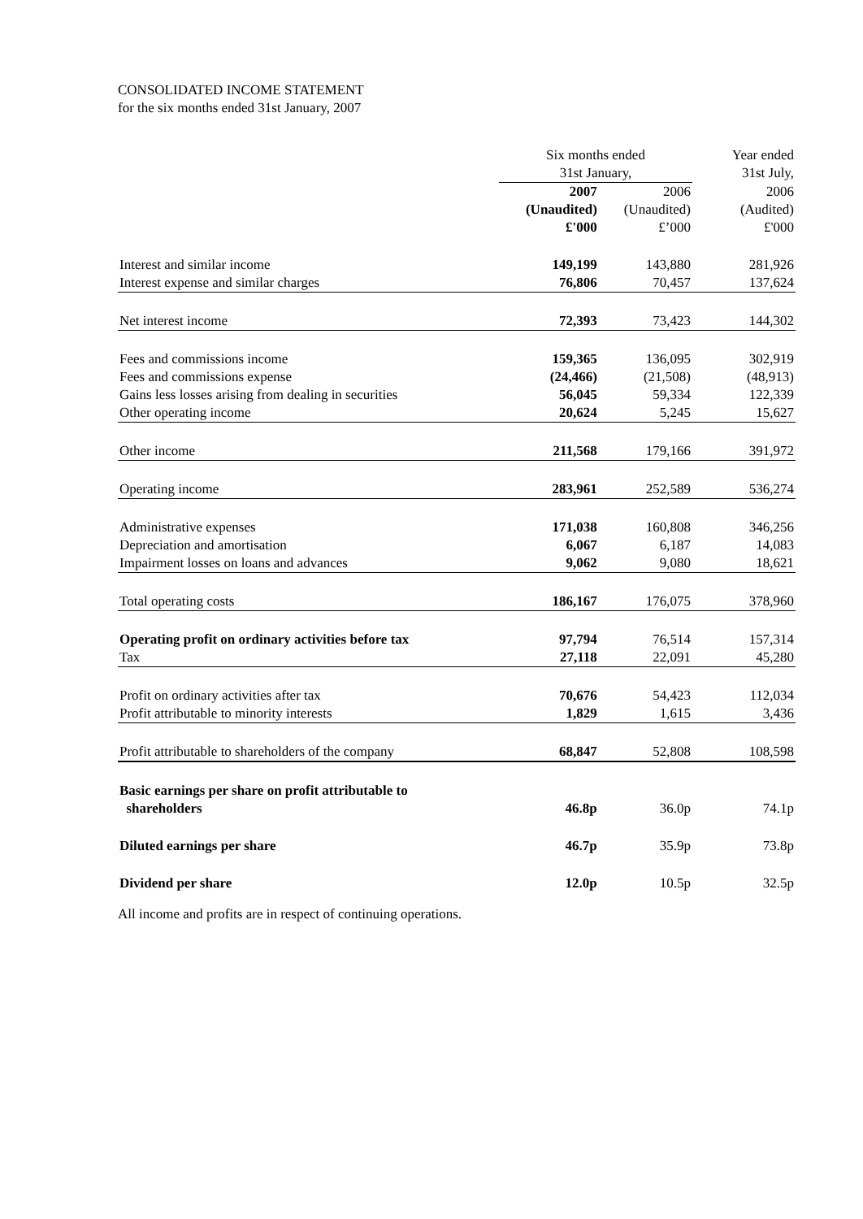CONSOLIDATED INCOME STATEMENT
for the six months ended 31st January, 2007
| | Six months ended 31st January, | | Year ended 31st July, |
| --- | --- | --- | --- |
| | 2007 (Unaudited) £'000 | 2006 (Unaudited) £’000 | 2006 (Audited) £'000 |
| Interest and similar income | 149,199 | 143,880 | 281,926 |
| Interest expense and similar charges | 76,806 | 70,457 | 137,624 |
| Net interest income | 72,393 | 73,423 | 144,302 |
| Fees and commissions income | 159,365 | 136,095 | 302,919 |
| Fees and commissions expense | (24,466) | (21,508) | (48,913) |
| Gains less losses arising from dealing in securities | 56,045 | 59,334 | 122,339 |
| Other operating income | 20,624 | 5,245 | 15,627 |
| Other income | 211,568 | 179,166 | 391,972 |
| Operating income | 283,961 | 252,589 | 536,274 |
| Administrative expenses | 171,038 | 160,808 | 346,256 |
| Depreciation and amortisation | 6,067 | 6,187 | 14,083 |
| Impairment losses on loans and advances | 9,062 | 9,080 | 18,621 |
| Total operating costs | 186,167 | 176,075 | 378,960 |
| Operating profit on ordinary activities before tax | 97,794 | 76,514 | 157,314 |
| Tax | 27,118 | 22,091 | 45,280 |
| Profit on ordinary activities after tax | 70,676 | 54,423 | 112,034 |
| Profit attributable to minority interests | 1,829 | 1,615 | 3,436 |
| Profit attributable to shareholders of the company | 68,847 | 52,808 | 108,598 |
| Basic earnings per share on profit attributable to shareholders | 46.8p | 36.0p | 74.1p |
| Diluted earnings per share | 46.7p | 35.9p | 73.8p |
| Dividend per share | 12.0p | 10.5p | 32.5p |
All income and profits are in respect of continuing operations.